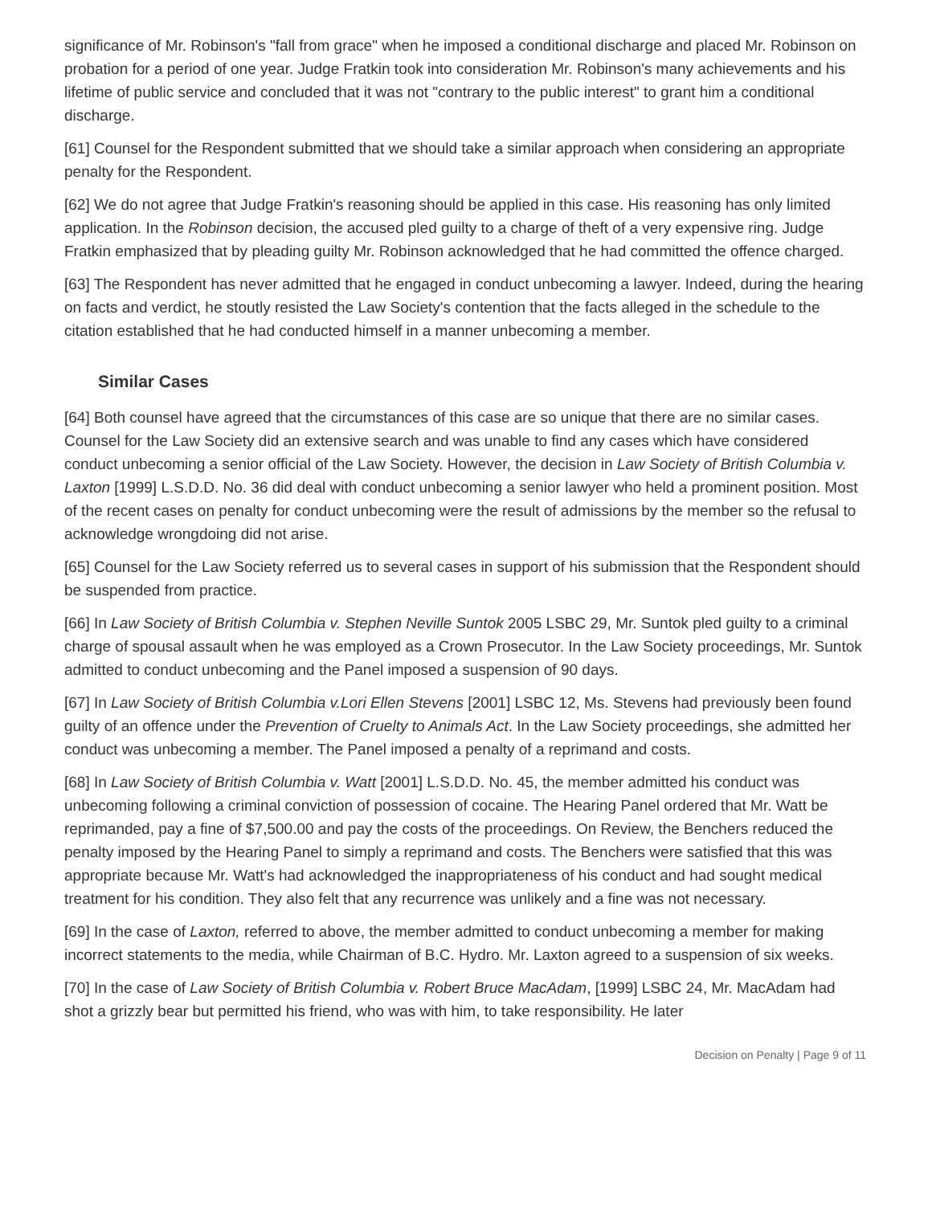significance of Mr. Robinson's "fall from grace" when he imposed a conditional discharge and placed Mr. Robinson on probation for a period of one year. Judge Fratkin took into consideration Mr. Robinson's many achievements and his lifetime of public service and concluded that it was not "contrary to the public interest" to grant him a conditional discharge.
[61] Counsel for the Respondent submitted that we should take a similar approach when considering an appropriate penalty for the Respondent.
[62] We do not agree that Judge Fratkin's reasoning should be applied in this case. His reasoning has only limited application. In the Robinson decision, the accused pled guilty to a charge of theft of a very expensive ring. Judge Fratkin emphasized that by pleading guilty Mr. Robinson acknowledged that he had committed the offence charged.
[63] The Respondent has never admitted that he engaged in conduct unbecoming a lawyer. Indeed, during the hearing on facts and verdict, he stoutly resisted the Law Society's contention that the facts alleged in the schedule to the citation established that he had conducted himself in a manner unbecoming a member.
Similar Cases
[64] Both counsel have agreed that the circumstances of this case are so unique that there are no similar cases. Counsel for the Law Society did an extensive search and was unable to find any cases which have considered conduct unbecoming a senior official of the Law Society. However, the decision in Law Society of British Columbia v. Laxton [1999] L.S.D.D. No. 36 did deal with conduct unbecoming a senior lawyer who held a prominent position. Most of the recent cases on penalty for conduct unbecoming were the result of admissions by the member so the refusal to acknowledge wrongdoing did not arise.
[65] Counsel for the Law Society referred us to several cases in support of his submission that the Respondent should be suspended from practice.
[66] In Law Society of British Columbia v. Stephen Neville Suntok 2005 LSBC 29, Mr. Suntok pled guilty to a criminal charge of spousal assault when he was employed as a Crown Prosecutor. In the Law Society proceedings, Mr. Suntok admitted to conduct unbecoming and the Panel imposed a suspension of 90 days.
[67] In Law Society of British Columbia v.Lori Ellen Stevens [2001] LSBC 12, Ms. Stevens had previously been found guilty of an offence under the Prevention of Cruelty to Animals Act. In the Law Society proceedings, she admitted her conduct was unbecoming a member. The Panel imposed a penalty of a reprimand and costs.
[68] In Law Society of British Columbia v. Watt [2001] L.S.D.D. No. 45, the member admitted his conduct was unbecoming following a criminal conviction of possession of cocaine. The Hearing Panel ordered that Mr. Watt be reprimanded, pay a fine of $7,500.00 and pay the costs of the proceedings. On Review, the Benchers reduced the penalty imposed by the Hearing Panel to simply a reprimand and costs. The Benchers were satisfied that this was appropriate because Mr. Watt's had acknowledged the inappropriateness of his conduct and had sought medical treatment for his condition. They also felt that any recurrence was unlikely and a fine was not necessary.
[69] In the case of Laxton, referred to above, the member admitted to conduct unbecoming a member for making incorrect statements to the media, while Chairman of B.C. Hydro. Mr. Laxton agreed to a suspension of six weeks.
[70] In the case of Law Society of British Columbia v. Robert Bruce MacAdam, [1999] LSBC 24, Mr. MacAdam had shot a grizzly bear but permitted his friend, who was with him, to take responsibility. He later
Decision on Penalty | Page 9 of 11